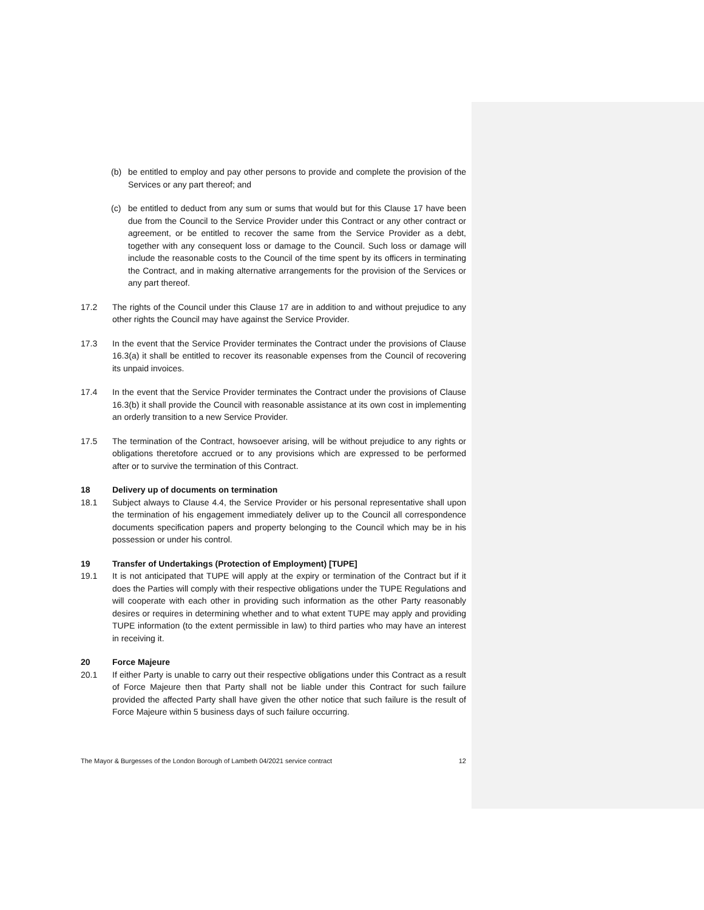(b) be entitled to employ and pay other persons to provide and complete the provision of the Services or any part thereof; and
(c) be entitled to deduct from any sum or sums that would but for this Clause 17 have been due from the Council to the Service Provider under this Contract or any other contract or agreement, or be entitled to recover the same from the Service Provider as a debt, together with any consequent loss or damage to the Council. Such loss or damage will include the reasonable costs to the Council of the time spent by its officers in terminating the Contract, and in making alternative arrangements for the provision of the Services or any part thereof.
17.2 The rights of the Council under this Clause 17 are in addition to and without prejudice to any other rights the Council may have against the Service Provider.
17.3 In the event that the Service Provider terminates the Contract under the provisions of Clause 16.3(a) it shall be entitled to recover its reasonable expenses from the Council of recovering its unpaid invoices.
17.4 In the event that the Service Provider terminates the Contract under the provisions of Clause 16.3(b) it shall provide the Council with reasonable assistance at its own cost in implementing an orderly transition to a new Service Provider.
17.5 The termination of the Contract, howsoever arising, will be without prejudice to any rights or obligations theretofore accrued or to any provisions which are expressed to be performed after or to survive the termination of this Contract.
18 Delivery up of documents on termination
18.1 Subject always to Clause 4.4, the Service Provider or his personal representative shall upon the termination of his engagement immediately deliver up to the Council all correspondence documents specification papers and property belonging to the Council which may be in his possession or under his control.
19 Transfer of Undertakings (Protection of Employment) [TUPE]
19.1 It is not anticipated that TUPE will apply at the expiry or termination of the Contract but if it does the Parties will comply with their respective obligations under the TUPE Regulations and will cooperate with each other in providing such information as the other Party reasonably desires or requires in determining whether and to what extent TUPE may apply and providing TUPE information (to the extent permissible in law) to third parties who may have an interest in receiving it.
20 Force Majeure
20.1 If either Party is unable to carry out their respective obligations under this Contract as a result of Force Majeure then that Party shall not be liable under this Contract for such failure provided the affected Party shall have given the other notice that such failure is the result of Force Majeure within 5 business days of such failure occurring.
The Mayor & Burgesses of the London Borough of Lambeth 04/2021 service contract 12